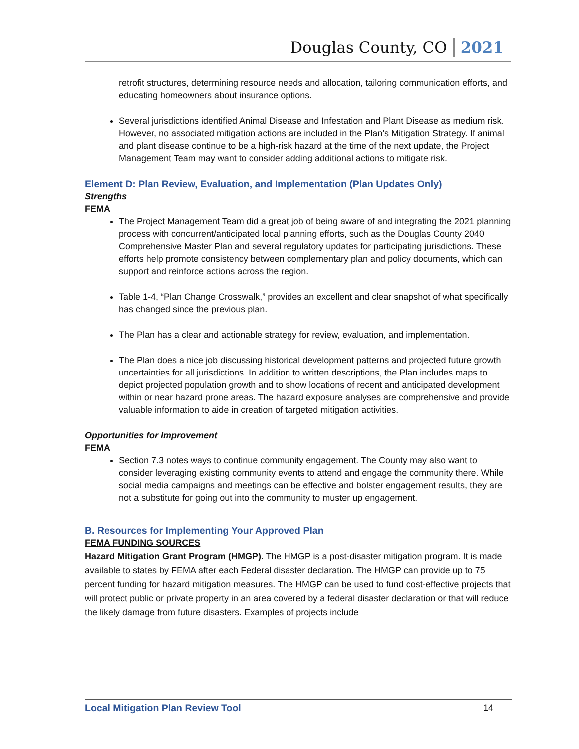Douglas County, CO 2021
retrofit structures, determining resource needs and allocation, tailoring communication efforts, and educating homeowners about insurance options.
Several jurisdictions identified Animal Disease and Infestation and Plant Disease as medium risk. However, no associated mitigation actions are included in the Plan’s Mitigation Strategy. If animal and plant disease continue to be a high-risk hazard at the time of the next update, the Project Management Team may want to consider adding additional actions to mitigate risk.
Element D: Plan Review, Evaluation, and Implementation (Plan Updates Only)
Strengths
FEMA
The Project Management Team did a great job of being aware of and integrating the 2021 planning process with concurrent/anticipated local planning efforts, such as the Douglas County 2040 Comprehensive Master Plan and several regulatory updates for participating jurisdictions. These efforts help promote consistency between complementary plan and policy documents, which can support and reinforce actions across the region.
Table 1-4, “Plan Change Crosswalk,” provides an excellent and clear snapshot of what specifically has changed since the previous plan.
The Plan has a clear and actionable strategy for review, evaluation, and implementation.
The Plan does a nice job discussing historical development patterns and projected future growth uncertainties for all jurisdictions. In addition to written descriptions, the Plan includes maps to depict projected population growth and to show locations of recent and anticipated development within or near hazard prone areas. The hazard exposure analyses are comprehensive and provide valuable information to aide in creation of targeted mitigation activities.
Opportunities for Improvement
FEMA
Section 7.3 notes ways to continue community engagement. The County may also want to consider leveraging existing community events to attend and engage the community there. While social media campaigns and meetings can be effective and bolster engagement results, they are not a substitute for going out into the community to muster up engagement.
B. Resources for Implementing Your Approved Plan
FEMA FUNDING SOURCES
Hazard Mitigation Grant Program (HMGP). The HMGP is a post-disaster mitigation program. It is made available to states by FEMA after each Federal disaster declaration. The HMGP can provide up to 75 percent funding for hazard mitigation measures. The HMGP can be used to fund cost-effective projects that will protect public or private property in an area covered by a federal disaster declaration or that will reduce the likely damage from future disasters. Examples of projects include
Local Mitigation Plan Review Tool 14